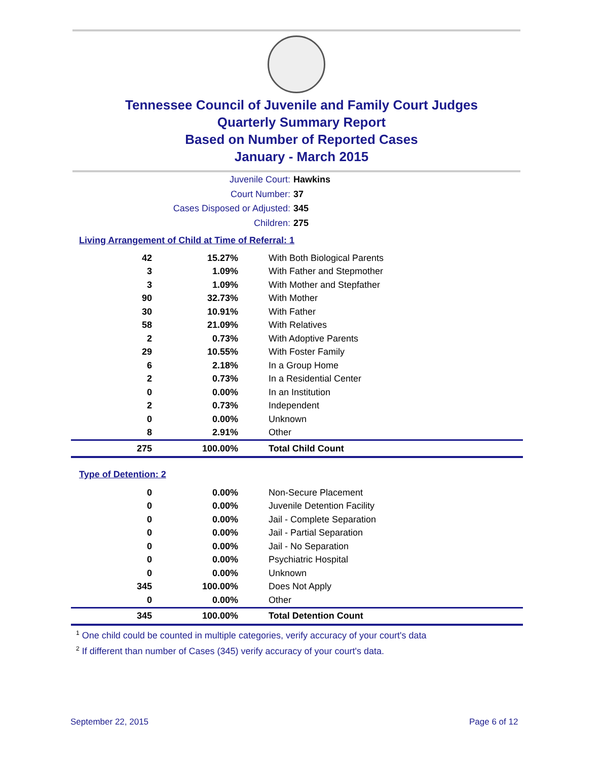Tennessee Council of Juvenile and Family Court Judges
Quarterly Summary Report
Based on Number of Reported Cases
January - March 2015
Juvenile Court: Hawkins
Court Number: 37
Cases Disposed or Adjusted: 345
Children: 275
Living Arrangement of Child at Time of Referral: 1
| 42 | 15.27% | With Both Biological Parents |
| 3 | 1.09% | With Father and Stepmother |
| 3 | 1.09% | With Mother and Stepfather |
| 90 | 32.73% | With Mother |
| 30 | 10.91% | With Father |
| 58 | 21.09% | With Relatives |
| 2 | 0.73% | With Adoptive Parents |
| 29 | 10.55% | With Foster Family |
| 6 | 2.18% | In a Group Home |
| 2 | 0.73% | In a Residential Center |
| 0 | 0.00% | In an Institution |
| 2 | 0.73% | Independent |
| 0 | 0.00% | Unknown |
| 8 | 2.91% | Other |
| 275 | 100.00% | Total Child Count |
Type of Detention: 2
| 0 | 0.00% | Non-Secure Placement |
| 0 | 0.00% | Juvenile Detention Facility |
| 0 | 0.00% | Jail - Complete Separation |
| 0 | 0.00% | Jail - Partial Separation |
| 0 | 0.00% | Jail - No Separation |
| 0 | 0.00% | Psychiatric Hospital |
| 0 | 0.00% | Unknown |
| 345 | 100.00% | Does Not Apply |
| 0 | 0.00% | Other |
| 345 | 100.00% | Total Detention Count |
<sup>1</sup> One child could be counted in multiple categories, verify accuracy of your court's data
<sup>2</sup> If different than number of Cases (345) verify accuracy of your court's data.
September 22, 2015 Page 6 of 12